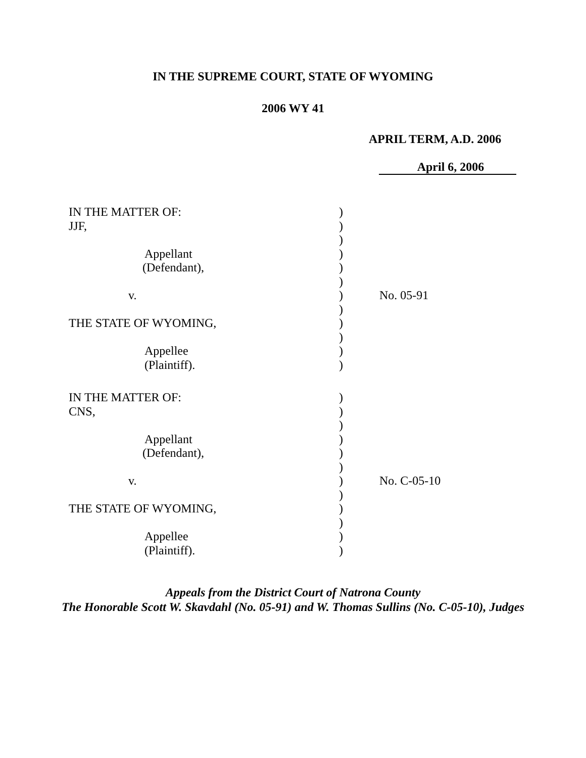IN THE SUPREME COURT, STATE OF WYOMING
2006 WY 41
APRIL TERM, A.D. 2006
April 6, 2006
| IN THE MATTER OF: | ) | |
| JJF, | ) | |
| | ) | |
| Appellant | ) | |
| (Defendant), | ) | |
| | ) | |
| v. | ) | No. 05-91 |
| | ) | |
| THE STATE OF WYOMING, | ) | |
| | ) | |
| Appellee | ) | |
| (Plaintiff). | ) | |
| IN THE MATTER OF: | ) | |
| CNS, | ) | |
| | ) | |
| Appellant | ) | |
| (Defendant), | ) | |
| | ) | |
| v. | ) | No. C-05-10 |
| | ) | |
| THE STATE OF WYOMING, | ) | |
| | ) | |
| Appellee | ) | |
| (Plaintiff). | ) | |
Appeals from the District Court of Natrona County
The Honorable Scott W. Skavdahl (No. 05-91) and W. Thomas Sullins (No. C-05-10), Judges